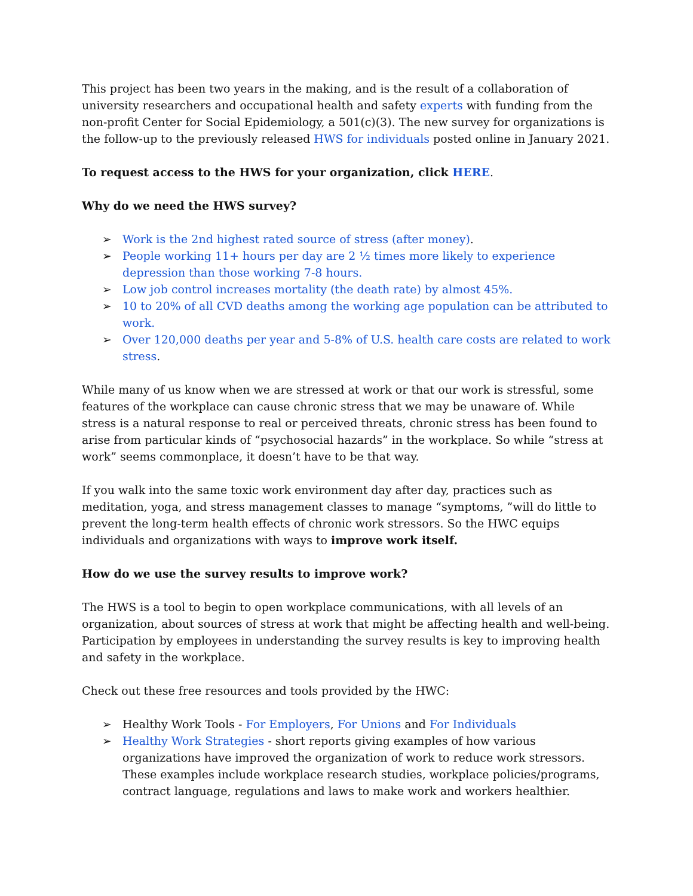This project has been two years in the making, and is the result of a collaboration of university researchers and occupational health and safety experts with funding from the non-profit Center for Social Epidemiology, a 501(c)(3). The new survey for organizations is the follow-up to the previously released HWS for individuals posted online in January 2021.
To request access to the HWS for your organization, click HERE.
Why do we need the HWS survey?
➢ Work is the 2nd highest rated source of stress (after money).
➢ People working 11+ hours per day are 2 ½ times more likely to experience depression than those working 7-8 hours.
➢ Low job control increases mortality (the death rate) by almost 45%.
➢ 10 to 20% of all CVD deaths among the working age population can be attributed to work.
➢ Over 120,000 deaths per year and 5-8% of U.S. health care costs are related to work stress.
While many of us know when we are stressed at work or that our work is stressful, some features of the workplace can cause chronic stress that we may be unaware of. While stress is a natural response to real or perceived threats, chronic stress has been found to arise from particular kinds of “psychosocial hazards” in the workplace. So while “stress at work” seems commonplace, it doesn’t have to be that way.
If you walk into the same toxic work environment day after day, practices such as meditation, yoga, and stress management classes to manage “symptoms, ”will do little to prevent the long-term health effects of chronic work stressors. So the HWC equips individuals and organizations with ways to improve work itself.
How do we use the survey results to improve work?
The HWS is a tool to begin to open workplace communications, with all levels of an organization, about sources of stress at work that might be affecting health and well-being. Participation by employees in understanding the survey results is key to improving health and safety in the workplace.
Check out these free resources and tools provided by the HWC:
➢ Healthy Work Tools - For Employers, For Unions and For Individuals
➢ Healthy Work Strategies - short reports giving examples of how various organizations have improved the organization of work to reduce work stressors. These examples include workplace research studies, workplace policies/programs, contract language, regulations and laws to make work and workers healthier.